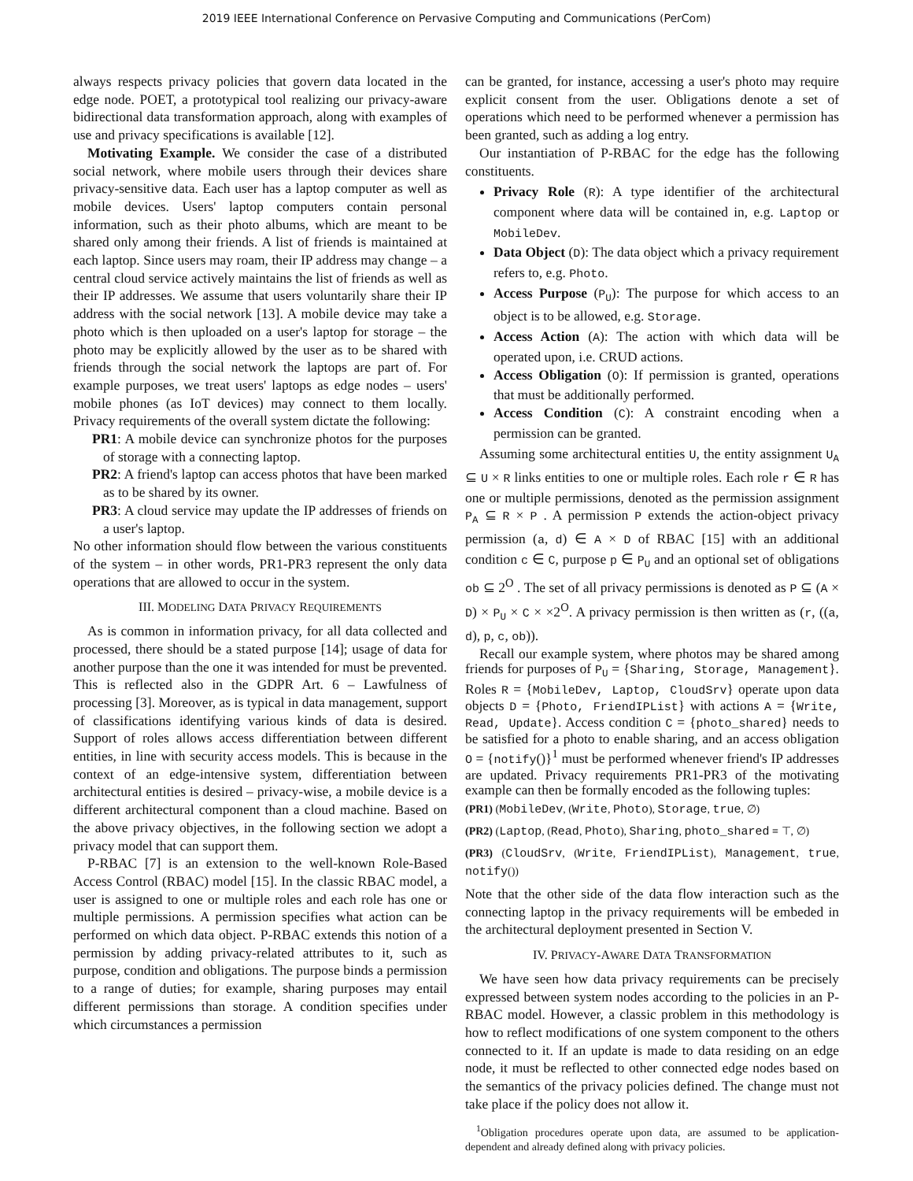2019 IEEE International Conference on Pervasive Computing and Communications (PerCom)
always respects privacy policies that govern data located in the edge node. POET, a prototypical tool realizing our privacy-aware bidirectional data transformation approach, along with examples of use and privacy specifications is available [12].
Motivating Example. We consider the case of a distributed social network, where mobile users through their devices share privacy-sensitive data. Each user has a laptop computer as well as mobile devices. Users' laptop computers contain personal information, such as their photo albums, which are meant to be shared only among their friends. A list of friends is maintained at each laptop. Since users may roam, their IP address may change – a central cloud service actively maintains the list of friends as well as their IP addresses. We assume that users voluntarily share their IP address with the social network [13]. A mobile device may take a photo which is then uploaded on a user's laptop for storage – the photo may be explicitly allowed by the user as to be shared with friends through the social network the laptops are part of. For example purposes, we treat users' laptops as edge nodes – users' mobile phones (as IoT devices) may connect to them locally. Privacy requirements of the overall system dictate the following:
PR1: A mobile device can synchronize photos for the purposes of storage with a connecting laptop.
PR2: A friend's laptop can access photos that have been marked as to be shared by its owner.
PR3: A cloud service may update the IP addresses of friends on a user's laptop.
No other information should flow between the various constituents of the system – in other words, PR1-PR3 represent the only data operations that are allowed to occur in the system.
III. MODELING DATA PRIVACY REQUIREMENTS
As is common in information privacy, for all data collected and processed, there should be a stated purpose [14]; usage of data for another purpose than the one it was intended for must be prevented. This is reflected also in the GDPR Art. 6 – Lawfulness of processing [3]. Moreover, as is typical in data management, support of classifications identifying various kinds of data is desired. Support of roles allows access differentiation between different entities, in line with security access models. This is because in the context of an edge-intensive system, differentiation between architectural entities is desired – privacy-wise, a mobile device is a different architectural component than a cloud machine. Based on the above privacy objectives, in the following section we adopt a privacy model that can support them.
P-RBAC [7] is an extension to the well-known Role-Based Access Control (RBAC) model [15]. In the classic RBAC model, a user is assigned to one or multiple roles and each role has one or multiple permissions. A permission specifies what action can be performed on which data object. P-RBAC extends this notion of a permission by adding privacy-related attributes to it, such as purpose, condition and obligations. The purpose binds a permission to a range of duties; for example, sharing purposes may entail different permissions than storage. A condition specifies under which circumstances a permission
can be granted, for instance, accessing a user's photo may require explicit consent from the user. Obligations denote a set of operations which need to be performed whenever a permission has been granted, such as adding a log entry.
Our instantiation of P-RBAC for the edge has the following constituents.
Privacy Role (R): A type identifier of the architectural component where data will be contained in, e.g. Laptop or MobileDev.
Data Object (D): The data object which a privacy requirement refers to, e.g. Photo.
Access Purpose (P<sub>U</sub>): The purpose for which access to an object is to be allowed, e.g. Storage.
Access Action (A): The action with which data will be operated upon, i.e. CRUD actions.
Access Obligation (O): If permission is granted, operations that must be additionally performed.
Access Condition (C): A constraint encoding when a permission can be granted.
Assuming some architectural entities U, the entity assignment U<sub>A</sub> ⊆ U × R links entities to one or multiple roles. Each role r ∈ R has one or multiple permissions, denoted as the permission assignment P<sub>A</sub> ⊆ R × P . A permission P extends the action-object privacy permission (a, d) ∈ A × D of RBAC [15] with an additional condition c ∈ C, purpose p ∈ P<sub>U</sub> and an optional set of obligations ob ⊆ 2<sup>O</sup> . The set of all privacy permissions is denoted as P ⊆ (A × D) × P<sub>U</sub> × C × ×2<sup>O</sup>. A privacy permission is then written as (r, ((a, d), p, c, ob)).
Recall our example system, where photos may be shared among friends for purposes of P<sub>U</sub> = {Sharing, Storage, Management}. Roles R = {MobileDev, Laptop, CloudSrv} operate upon data objects D = {Photo, FriendIPList} with actions A = {Write, Read, Update}. Access condition C = {photo_shared} needs to be satisfied for a photo to enable sharing, and an access obligation O = {notify()}<sup>1</sup> must be performed whenever friend's IP addresses are updated. Privacy requirements PR1-PR3 of the motivating example can then be formally encoded as the following tuples:
(PR1) (MobileDev, (Write, Photo), Storage, true, ∅)
(PR2) (Laptop, (Read, Photo), Sharing, photo_shared ≡ ⊤, ∅)
(PR3) (CloudSrv, (Write, FriendIPList), Management, true, notify())
Note that the other side of the data flow interaction such as the connecting laptop in the privacy requirements will be embeded in the architectural deployment presented in Section V.
IV. PRIVACY-AWARE DATA TRANSFORMATION
We have seen how data privacy requirements can be precisely expressed between system nodes according to the policies in an P-RBAC model. However, a classic problem in this methodology is how to reflect modifications of one system component to the others connected to it. If an update is made to data residing on an edge node, it must be reflected to other connected edge nodes based on the semantics of the privacy policies defined. The change must not take place if the policy does not allow it.
<sup>1</sup> Obligation procedures operate upon data, are assumed to be application-dependent and already defined along with privacy policies.